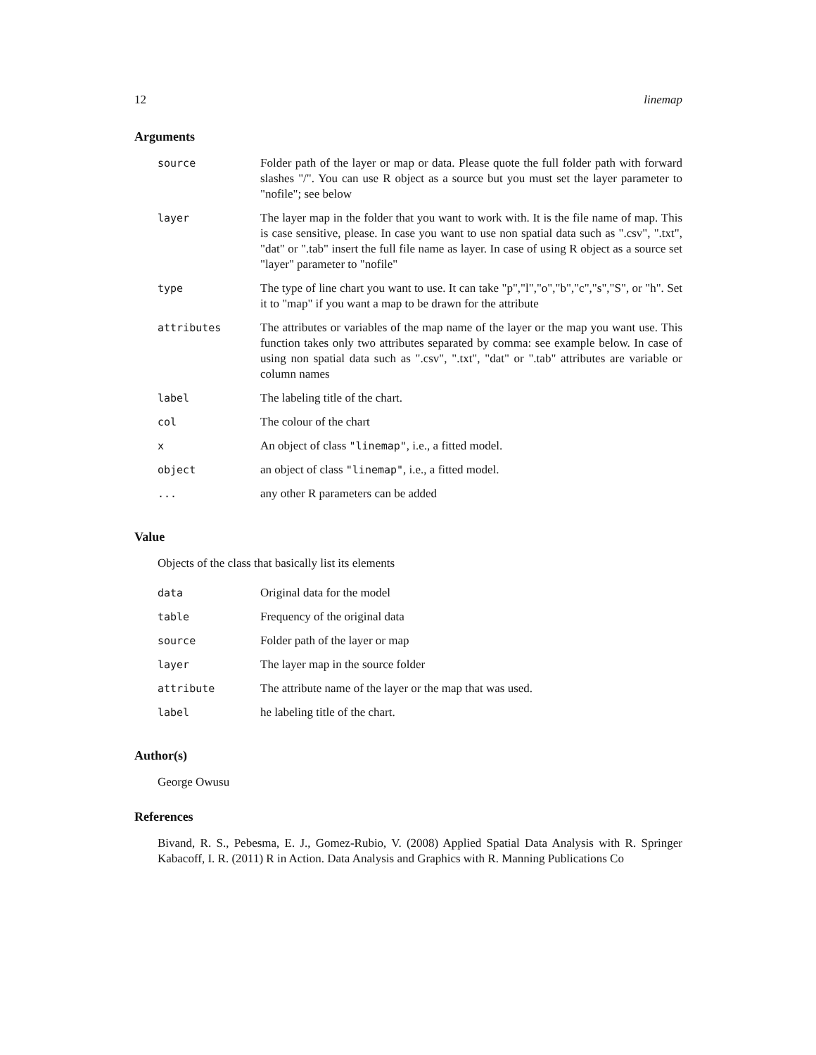12 linemap
Arguments
| source | Folder path of the layer or map or data. Please quote the full folder path with forward slashes "/". You can use R object as a source but you must set the layer parameter to "nofile"; see below |
| layer | The layer map in the folder that you want to work with. It is the file name of map. This is case sensitive, please. In case you want to use non spatial data such as ".csv", ".txt", "dat" or ".tab" insert the full file name as layer. In case of using R object as a source set "layer" parameter to "nofile" |
| type | The type of line chart you want to use. It can take "p","l","o","b","c","s","S", or "h". Set it to "map" if you want a map to be drawn for the attribute |
| attributes | The attributes or variables of the map name of the layer or the map you want use. This function takes only two attributes separated by comma: see example below. In case of using non spatial data such as ".csv", ".txt", "dat" or ".tab" attributes are variable or column names |
| label | The labeling title of the chart. |
| col | The colour of the chart |
| x | An object of class "linemap" , i.e., a fitted model. |
| object | an object of class "linemap" , i.e., a fitted model. |
| ... | any other R parameters can be added |
Value
Objects of the class that basically list its elements
| data | Original data for the model |
| table | Frequency of the original data |
| source | Folder path of the layer or map |
| layer | The layer map in the source folder |
| attribute | The attribute name of the layer or the map that was used. |
| label | he labeling title of the chart. |
Author(s)
George Owusu
References
Bivand, R. S., Pebesma, E. J., Gomez-Rubio, V. (2008) Applied Spatial Data Analysis with R. Springer Kabacoff, I. R. (2011) R in Action. Data Analysis and Graphics with R. Manning Publications Co